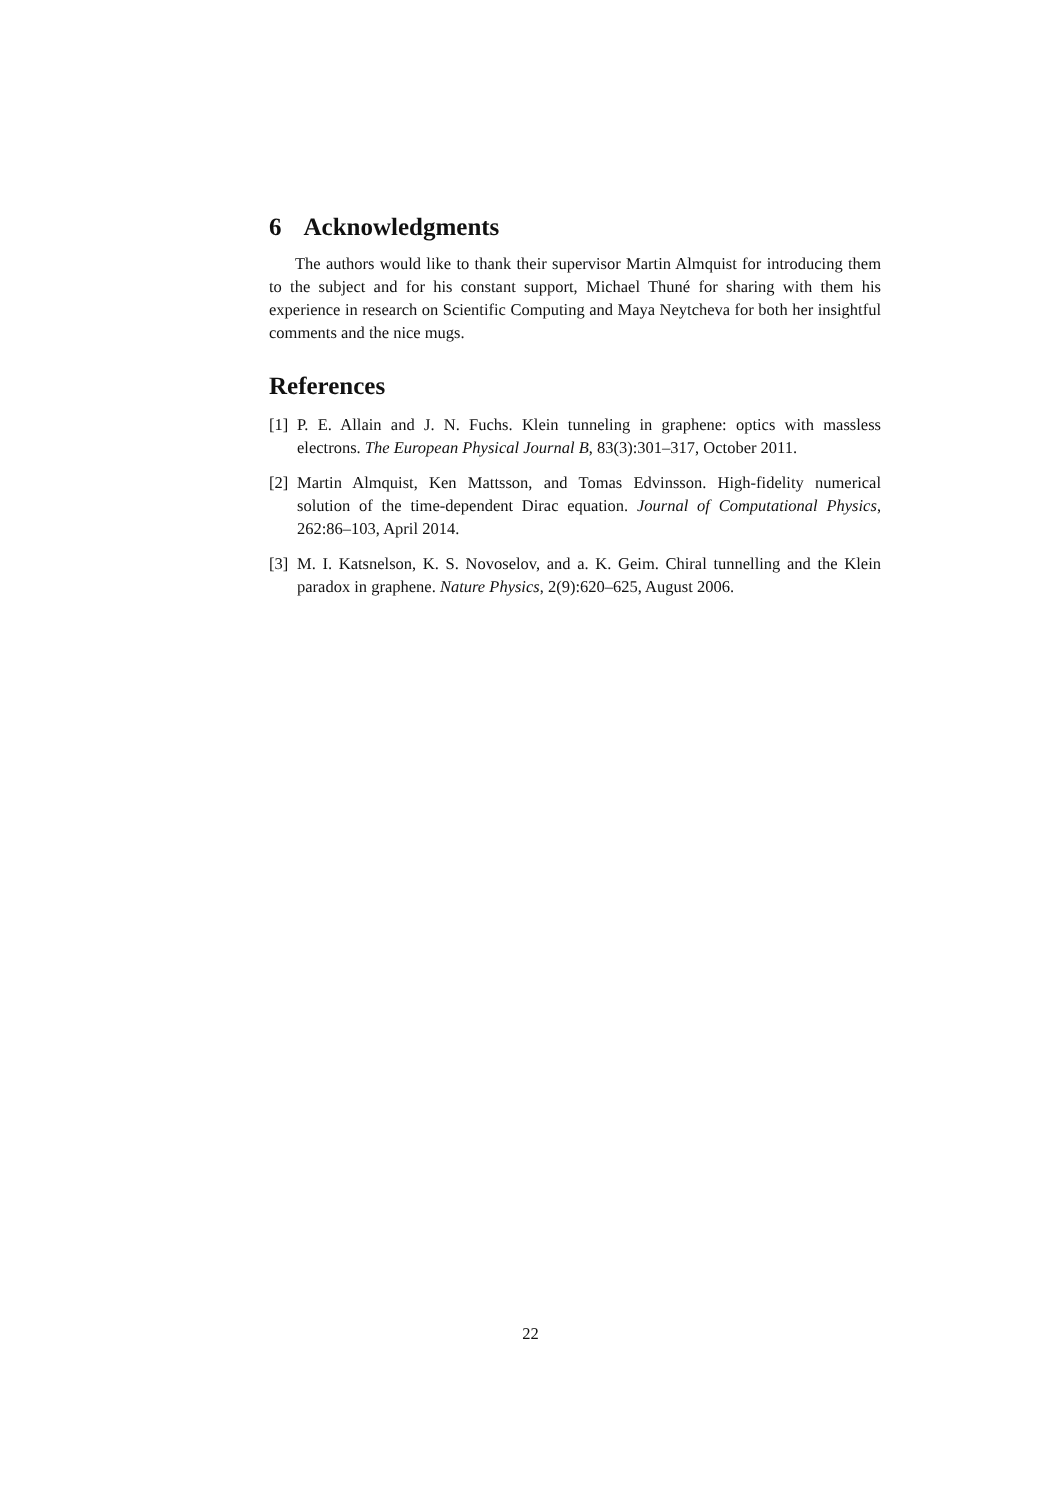6 Acknowledgments
The authors would like to thank their supervisor Martin Almquist for introducing them to the subject and for his constant support, Michael Thuné for sharing with them his experience in research on Scientific Computing and Maya Neytcheva for both her insightful comments and the nice mugs.
References
[1] P. E. Allain and J. N. Fuchs. Klein tunneling in graphene: optics with massless electrons. The European Physical Journal B, 83(3):301–317, October 2011.
[2] Martin Almquist, Ken Mattsson, and Tomas Edvinsson. High-fidelity numerical solution of the time-dependent Dirac equation. Journal of Computational Physics, 262:86–103, April 2014.
[3] M. I. Katsnelson, K. S. Novoselov, and a. K. Geim. Chiral tunnelling and the Klein paradox in graphene. Nature Physics, 2(9):620–625, August 2006.
22